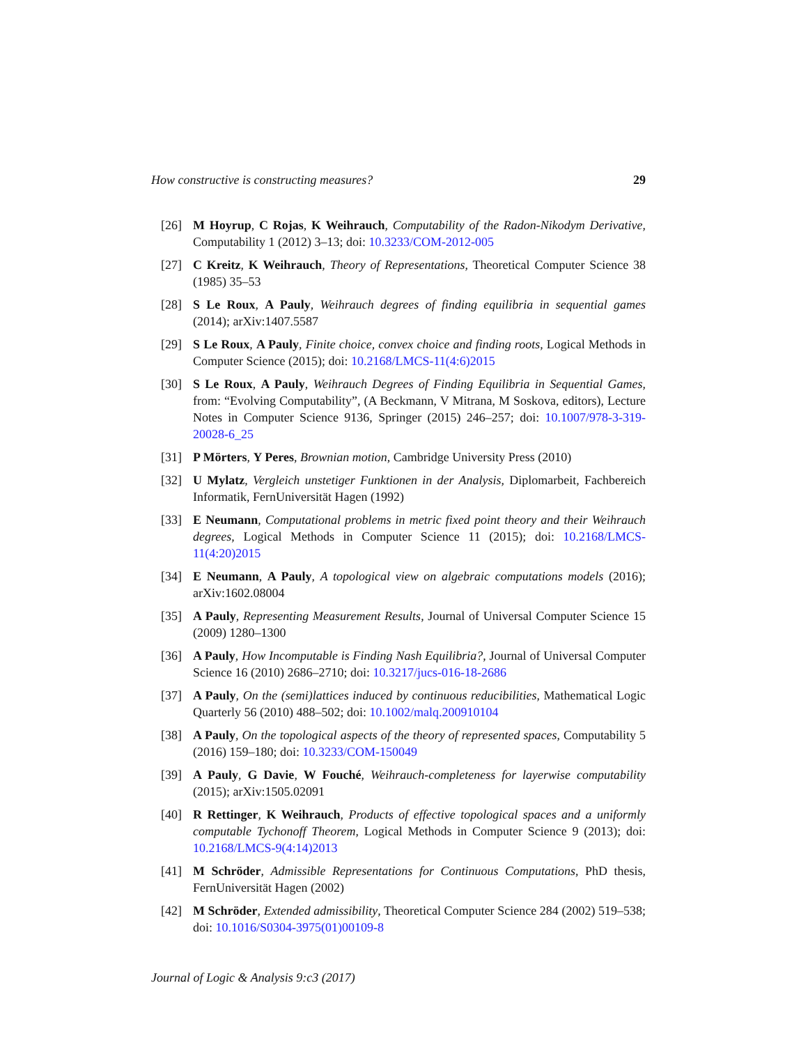How constructive is constructing measures? 29
[26] M Hoyrup, C Rojas, K Weihrauch, Computability of the Radon-Nikodym Derivative, Computability 1 (2012) 3–13; doi: 10.3233/COM-2012-005
[27] C Kreitz, K Weihrauch, Theory of Representations, Theoretical Computer Science 38 (1985) 35–53
[28] S Le Roux, A Pauly, Weihrauch degrees of finding equilibria in sequential games (2014); arXiv:1407.5587
[29] S Le Roux, A Pauly, Finite choice, convex choice and finding roots, Logical Methods in Computer Science (2015); doi: 10.2168/LMCS-11(4:6)2015
[30] S Le Roux, A Pauly, Weihrauch Degrees of Finding Equilibria in Sequential Games, from: “Evolving Computability”, (A Beckmann, V Mitrana, M Soskova, editors), Lecture Notes in Computer Science 9136, Springer (2015) 246–257; doi: 10.1007/978-3-319-20028-6_25
[31] P Mörters, Y Peres, Brownian motion, Cambridge University Press (2010)
[32] U Mylatz, Vergleich unstetiger Funktionen in der Analysis, Diplomarbeit, Fachbereich Informatik, FernUniversität Hagen (1992)
[33] E Neumann, Computational problems in metric fixed point theory and their Weihrauch degrees, Logical Methods in Computer Science 11 (2015); doi: 10.2168/LMCS-11(4:20)2015
[34] E Neumann, A Pauly, A topological view on algebraic computations models (2016); arXiv:1602.08004
[35] A Pauly, Representing Measurement Results, Journal of Universal Computer Science 15 (2009) 1280–1300
[36] A Pauly, How Incomputable is Finding Nash Equilibria?, Journal of Universal Computer Science 16 (2010) 2686–2710; doi: 10.3217/jucs-016-18-2686
[37] A Pauly, On the (semi)lattices induced by continuous reducibilities, Mathematical Logic Quarterly 56 (2010) 488–502; doi: 10.1002/malq.200910104
[38] A Pauly, On the topological aspects of the theory of represented spaces, Computability 5 (2016) 159–180; doi: 10.3233/COM-150049
[39] A Pauly, G Davie, W Fouché, Weihrauch-completeness for layerwise computability (2015); arXiv:1505.02091
[40] R Rettinger, K Weihrauch, Products of effective topological spaces and a uniformly computable Tychonoff Theorem, Logical Methods in Computer Science 9 (2013); doi: 10.2168/LMCS-9(4:14)2013
[41] M Schröder, Admissible Representations for Continuous Computations, PhD thesis, FernUniversität Hagen (2002)
[42] M Schröder, Extended admissibility, Theoretical Computer Science 284 (2002) 519–538; doi: 10.1016/S0304-3975(01)00109-8
Journal of Logic & Analysis 9:c3 (2017)